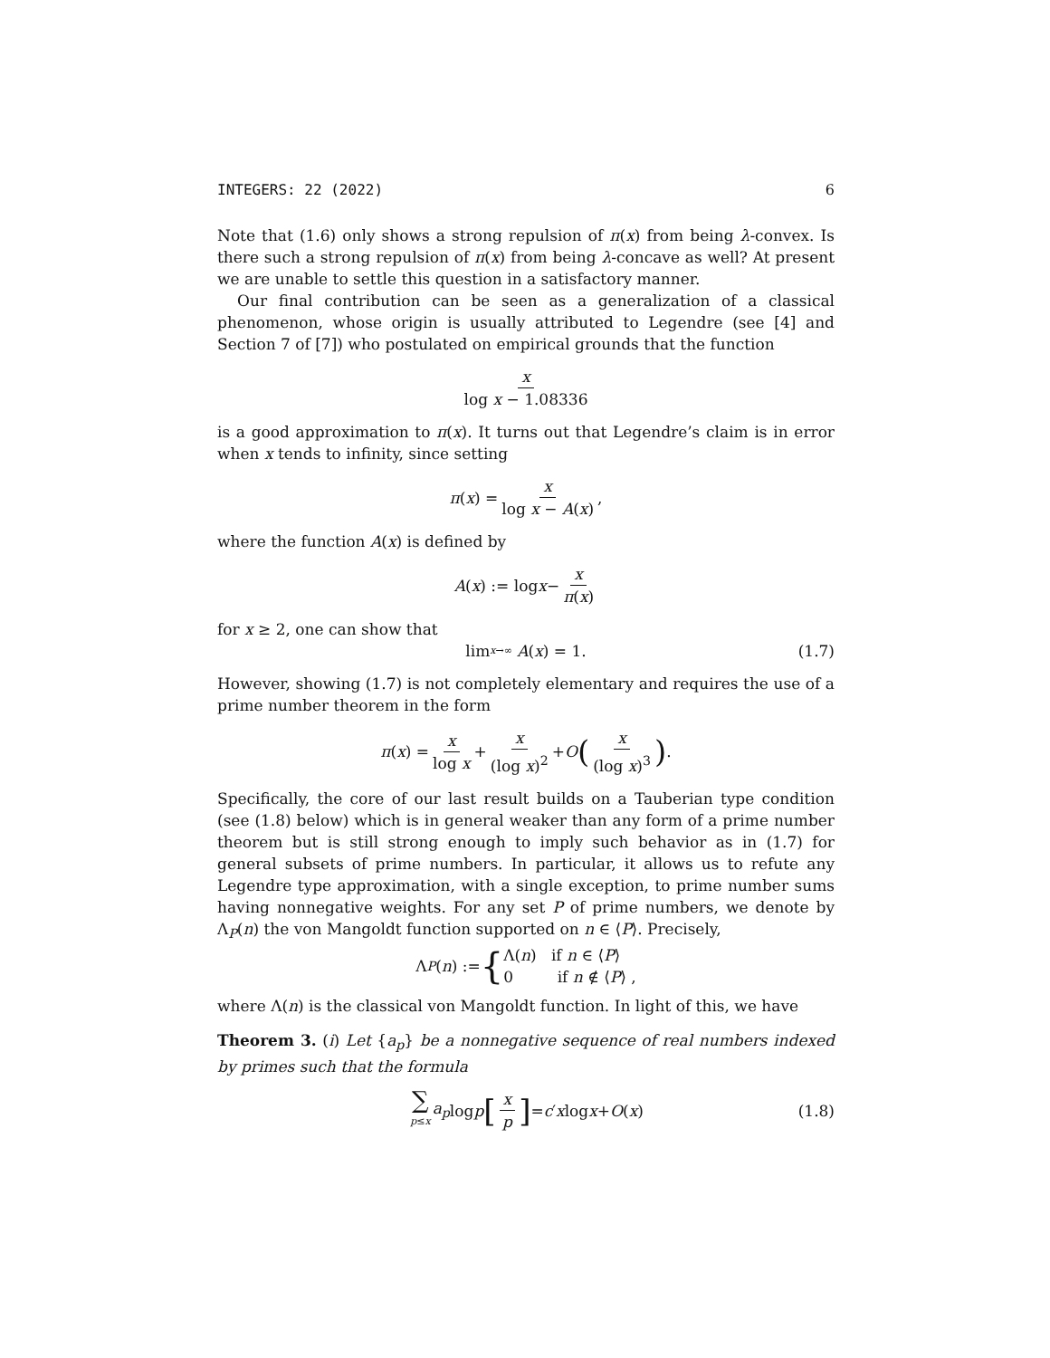INTEGERS: 22 (2022) 6
Note that (1.6) only shows a strong repulsion of π(x) from being λ-convex. Is there such a strong repulsion of π(x) from being λ-concave as well? At present we are unable to settle this question in a satisfactory manner.
Our final contribution can be seen as a generalization of a classical phenomenon, whose origin is usually attributed to Legendre (see [4] and Section 7 of [7]) who postulated on empirical grounds that the function
x log x − 1.08336
is a good approximation to π(x). It turns out that Legendre’s claim is in error when x tends to infinity, since setting
π (x) = x log x − A(x),
where the function A(x) is defined by
A (x) := log x − x π(x)
for x ≥ 2, one can show that
lim<sub>x→∞</sub> A (x) = 1. (1.7)
However, showing (1.7) is not completely elementary and requires the use of a prime number theorem in the form
π (x) = x log x + x (log x)<sup>2</sup> + O (x (log x)<sup>3</sup>) .
Specifically, the core of our last result builds on a Tauberian type condition (see (1.8) below) which is in general weaker than any form of a prime number theorem but is still strong enough to imply such behavior as in (1.7) for general subsets of prime numbers. In particular, it allows us to refute any Legendre type approximation, with a single exception, to prime number sums having nonnegative weights. For any set P of prime numbers, we denote by Λ<sub>P</sub>(n) the von Mangoldt function supported on n ∈ ⟨P⟩. Precisely,
Λ<sub>P</sub> (n) := { Λ(n) if n ∈ ⟨P⟩
0 if n ∉ ⟨P⟩ ,
where Λ(n) is the classical von Mangoldt function. In light of this, we have
Theorem 3. (i) Let {a<sub>p</sub>} be a nonnegative sequence of real numbers indexed by primes such that the formula
∑ p≤x a<sub>p</sub> log p [x p] = c ′ x log x + O (x) (1.8)